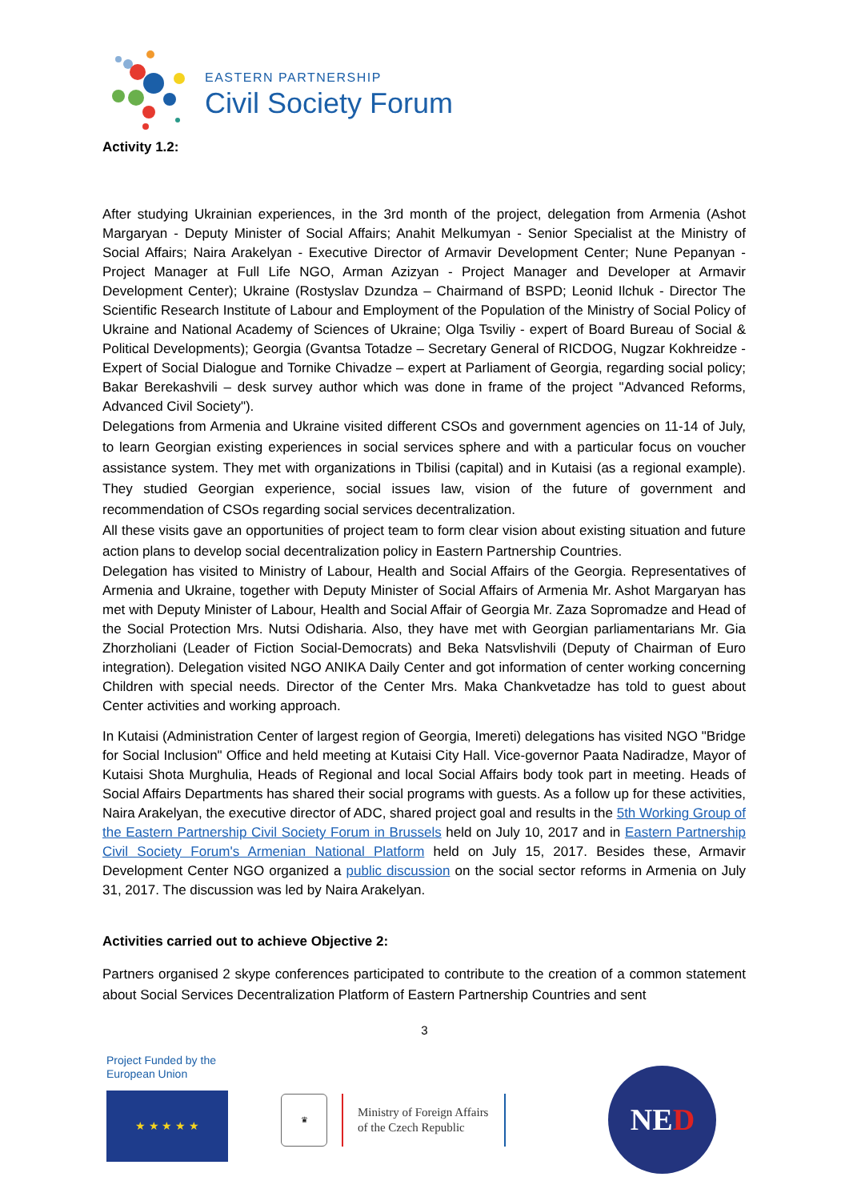EASTERN PARTNERSHIP
Civil Society Forum
Activity 1.2:
After studying Ukrainian experiences, in the 3rd month of the project, delegation from Armenia (Ashot Margaryan - Deputy Minister of Social Affairs; Anahit Melkumyan - Senior Specialist at the Ministry of Social Affairs; Naira Arakelyan - Executive Director of Armavir Development Center; Nune Pepanyan - Project Manager at Full Life NGO, Arman Azizyan - Project Manager and Developer at Armavir Development Center); Ukraine (Rostyslav Dzundza – Chairmand of BSPD; Leonid Ilchuk - Director The Scientific Research Institute of Labour and Employment of the Population of the Ministry of Social Policy of Ukraine and National Academy of Sciences of Ukraine; Olga Tsviliy - expert of Board Bureau of Social & Political Developments); Georgia (Gvantsa Totadze – Secretary General of RICDOG, Nugzar Kokhreidze - Expert of Social Dialogue and Tornike Chivadze – expert at Parliament of Georgia, regarding social policy; Bakar Berekashvili – desk survey author which was done in frame of the project "Advanced Reforms, Advanced Civil Society").
Delegations from Armenia and Ukraine visited different CSOs and government agencies on 11-14 of July, to learn Georgian existing experiences in social services sphere and with a particular focus on voucher assistance system. They met with organizations in Tbilisi (capital) and in Kutaisi (as a regional example). They studied Georgian experience, social issues law, vision of the future of government and recommendation of CSOs regarding social services decentralization.
All these visits gave an opportunities of project team to form clear vision about existing situation and future action plans to develop social decentralization policy in Eastern Partnership Countries.
Delegation has visited to Ministry of Labour, Health and Social Affairs of the Georgia. Representatives of Armenia and Ukraine, together with Deputy Minister of Social Affairs of Armenia Mr. Ashot Margaryan has met with Deputy Minister of Labour, Health and Social Affair of Georgia Mr. Zaza Sopromadze and Head of the Social Protection Mrs. Nutsi Odisharia. Also, they have met with Georgian parliamentarians Mr. Gia Zhorzholiani (Leader of Fiction Social-Democrats) and Beka Natsvlishvili (Deputy of Chairman of Euro integration). Delegation visited NGO ANIKA Daily Center and got information of center working concerning Children with special needs. Director of the Center Mrs. Maka Chankvetadze has told to guest about Center activities and working approach.
In Kutaisi (Administration Center of largest region of Georgia, Imereti) delegations has visited NGO "Bridge for Social Inclusion" Office and held meeting at Kutaisi City Hall. Vice-governor Paata Nadiradze, Mayor of Kutaisi Shota Murghulia, Heads of Regional and local Social Affairs body took part in meeting. Heads of Social Affairs Departments has shared their social programs with guests. As a follow up for these activities, Naira Arakelyan, the executive director of ADC, shared project goal and results in the 5th Working Group of the Eastern Partnership Civil Society Forum in Brussels held on July 10, 2017 and in Eastern Partnership Civil Society Forum's Armenian National Platform held on July 15, 2017. Besides these, Armavir Development Center NGO organized a public discussion on the social sector reforms in Armenia on July 31, 2017. The discussion was led by Naira Arakelyan.
Activities carried out to achieve Objective 2:
Partners organised 2 skype conferences participated to contribute to the creation of a common statement about Social Services Decentralization Platform of Eastern Partnership Countries and sent
3
Project Funded by the European Union
★ ★ ★ ★ ★
♛
Ministry of Foreign Affairs
of the Czech Republic
NED